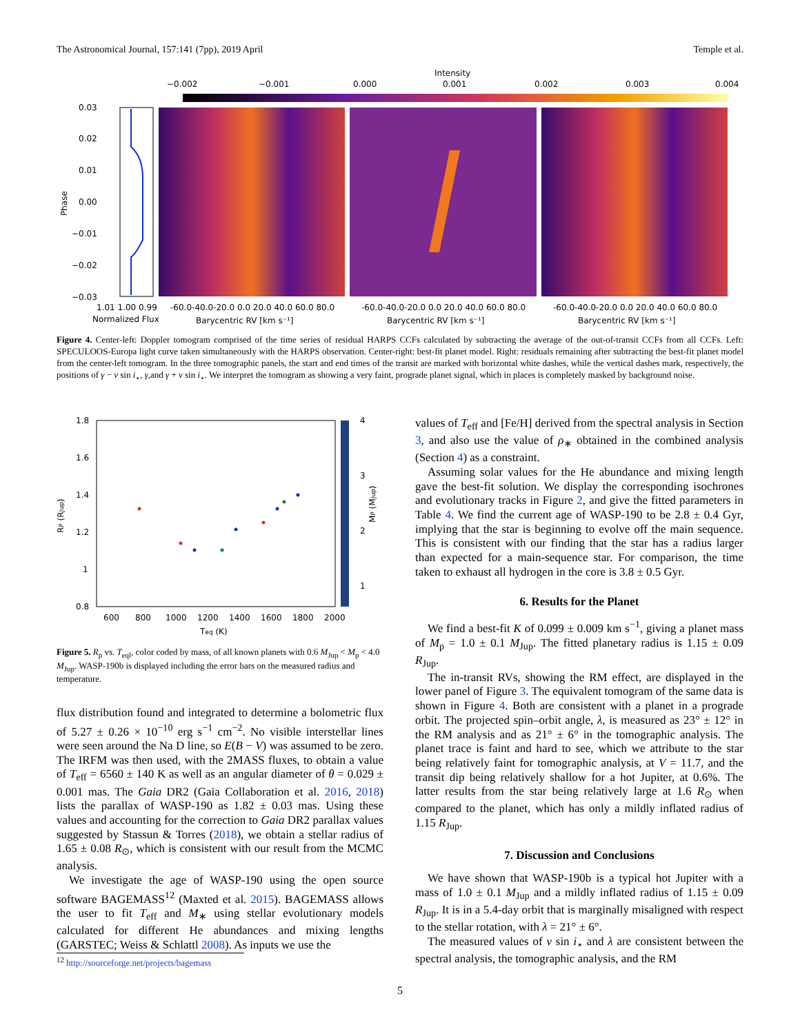The Astronomical Journal, 157:141 (7pp), 2019 April Temple et al.
Intensity
−0.002
−0.001
0.000
0.001
0.002
0.003
0.004
0.03
0.02
0.01
0.00
−0.01
−0.02
−0.03
Phase
1.01 1.00 0.99
-60.0-40.0-20.0 0.0 20.0 40.0 60.0 80.0
-60.0-40.0-20.0 0.0 20.0 40.0 60.0 80.0
-60.0-40.0-20.0 0.0 20.0 40.0 60.0 80.0
Normalized Flux
Barycentric RV [km s⁻¹]
Barycentric RV [km s⁻¹]
Barycentric RV [km s⁻¹]
Figure 4. Center-left: Doppler tomogram comprised of the time series of residual HARPS CCFs calculated by subtracting the average of the out-of-transit CCFs from all CCFs. Left: SPECULOOS-Europa light curve taken simultaneously with the HARPS observation. Center-right: best-fit planet model. Right: residuals remaining after subtracting the best-fit planet model from the center-left tomogram. In the three tomographic panels, the start and end times of the transit are marked with horizontal white dashes, while the vertical dashes mark, respectively, the positions of γ − v sin i<sub>⋆</sub>, γ,and γ + v sin i<sub>⋆</sub>. We interpret the tomogram as showing a very faint, prograde planet signal, which in places is completely masked by background noise.
1.8
1.6
1.4
1.2
1
0.8
RP (RJup)
600
800
1000
1200
1400
1600
1800
2000
Teq (K)
4
3
2
1
MP (MJup)
Figure 5. R<sub>p</sub> vs. T<sub>eql</sub>, color coded by mass, of all known planets with 0.6 M<sub>Jup</sub> < M<sub>p</sub> < 4.0 M<sub>Jup</sub>. WASP-190b is displayed including the error bars on the measured radius and temperature.
flux distribution found and integrated to determine a bolometric flux of 5.27 ± 0.26 × 10<sup>−10</sup> erg s<sup>−1</sup> cm<sup>−2</sup>. No visible interstellar lines were seen around the Na D line, so E(B − V) was assumed to be zero. The IRFM was then used, with the 2MASS fluxes, to obtain a value of T<sub>eff</sub> = 6560 ± 140 K as well as an angular diameter of θ = 0.029 ± 0.001 mas. The Gaia DR2 (Gaia Collaboration et al. 2016, 2018) lists the parallax of WASP-190 as 1.82 ± 0.03 mas. Using these values and accounting for the correction to Gaia DR2 parallax values suggested by Stassun & Torres (2018), we obtain a stellar radius of 1.65 ± 0.08 R<sub>⊙</sub>, which is consistent with our result from the MCMC analysis.
We investigate the age of WASP-190 using the open source software BAGEMASS<sup>12</sup> (Maxted et al. 2015). BAGEMASS allows the user to fit T<sub>eff</sub> and M<sub>∗</sub> using stellar evolutionary models calculated for different He abundances and mixing lengths (GARSTEC; Weiss & Schlattl 2008). As inputs we use the
<sup>12</sup> http://sourceforge.net/projects/bagemass
values of T<sub>eff</sub> and [Fe/H] derived from the spectral analysis in Section 3, and also use the value of ρ<sub>∗</sub> obtained in the combined analysis (Section 4) as a constraint.
Assuming solar values for the He abundance and mixing length gave the best-fit solution. We display the corresponding isochrones and evolutionary tracks in Figure 2, and give the fitted parameters in Table 4. We find the current age of WASP-190 to be 2.8 ± 0.4 Gyr, implying that the star is beginning to evolve off the main sequence. This is consistent with our finding that the star has a radius larger than expected for a main-sequence star. For comparison, the time taken to exhaust all hydrogen in the core is 3.8 ± 0.5 Gyr.
6. Results for the Planet
We find a best-fit K of 0.099 ± 0.009 km s<sup>−1</sup>, giving a planet mass of M<sub>p</sub> = 1.0 ± 0.1 M<sub>Jup</sub>. The fitted planetary radius is 1.15 ± 0.09 R<sub>Jup</sub>.
The in-transit RVs, showing the RM effect, are displayed in the lower panel of Figure 3. The equivalent tomogram of the same data is shown in Figure 4. Both are consistent with a planet in a prograde orbit. The projected spin–orbit angle, λ, is measured as 23° ± 12° in the RM analysis and as 21° ± 6° in the tomographic analysis. The planet trace is faint and hard to see, which we attribute to the star being relatively faint for tomographic analysis, at V = 11.7, and the transit dip being relatively shallow for a hot Jupiter, at 0.6%. The latter results from the star being relatively large at 1.6 R<sub>⊙</sub> when compared to the planet, which has only a mildly inflated radius of 1.15 R<sub>Jup</sub>.
7. Discussion and Conclusions
We have shown that WASP-190b is a typical hot Jupiter with a mass of 1.0 ± 0.1 M<sub>Jup</sub> and a mildly inflated radius of 1.15 ± 0.09 R<sub>Jup</sub>. It is in a 5.4-day orbit that is marginally misaligned with respect to the stellar rotation, with λ = 21° ± 6°.
The measured values of v sin i<sub>⋆</sub> and λ are consistent between the spectral analysis, the tomographic analysis, and the RM
5